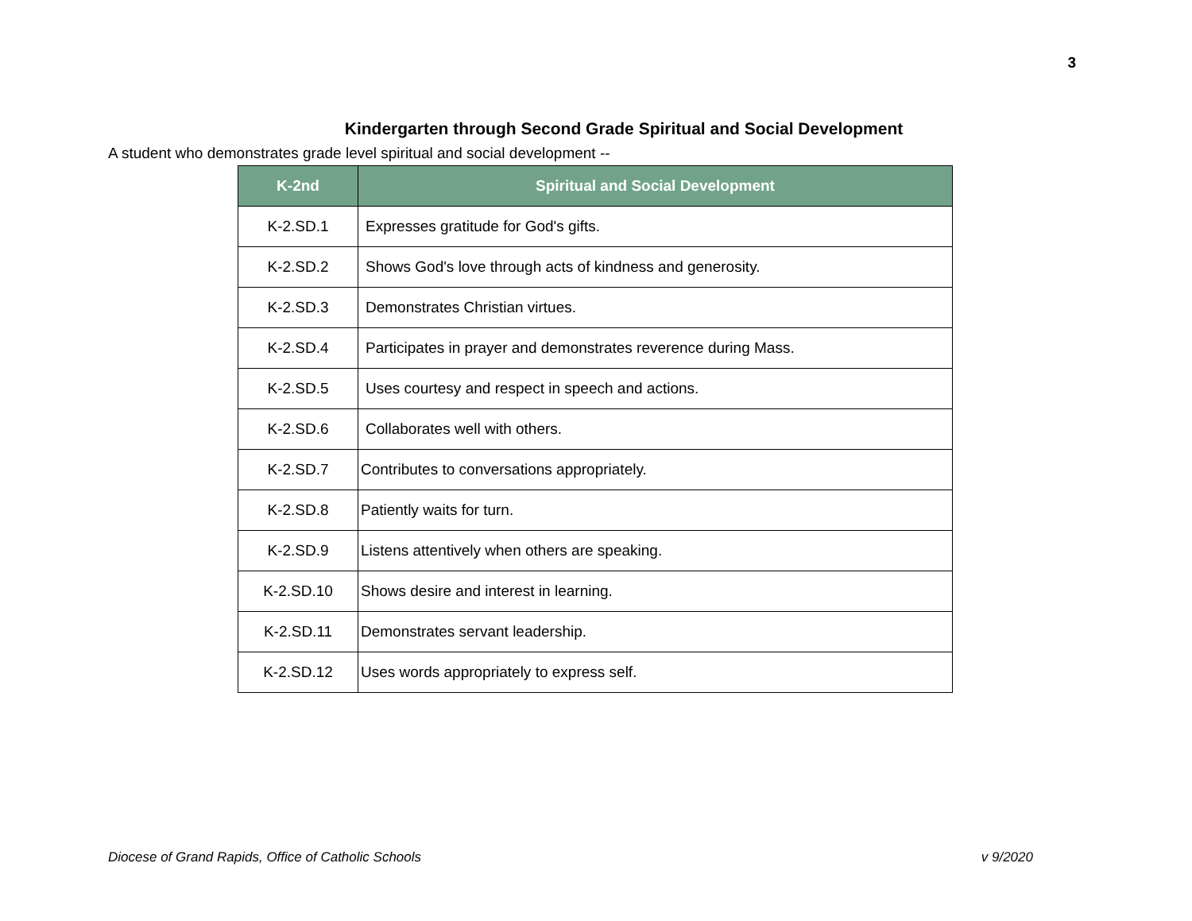3
Kindergarten through Second Grade Spiritual and Social Development
A student who demonstrates grade level spiritual and social development --
| K-2nd | Spiritual and Social Development |
| --- | --- |
| K-2.SD.1 | Expresses gratitude for God's gifts. |
| K-2.SD.2 | Shows God's love through acts of kindness and generosity. |
| K-2.SD.3 | Demonstrates Christian virtues. |
| K-2.SD.4 | Participates in prayer and demonstrates reverence during Mass. |
| K-2.SD.5 | Uses courtesy and respect in speech and actions. |
| K-2.SD.6 | Collaborates well with others. |
| K-2.SD.7 | Contributes to conversations appropriately. |
| K-2.SD.8 | Patiently waits for turn. |
| K-2.SD.9 | Listens attentively when others are speaking. |
| K-2.SD.10 | Shows desire and interest in learning. |
| K-2.SD.11 | Demonstrates servant leadership. |
| K-2.SD.12 | Uses words appropriately to express self. |
Diocese of Grand Rapids, Office of Catholic Schools v 9/2020